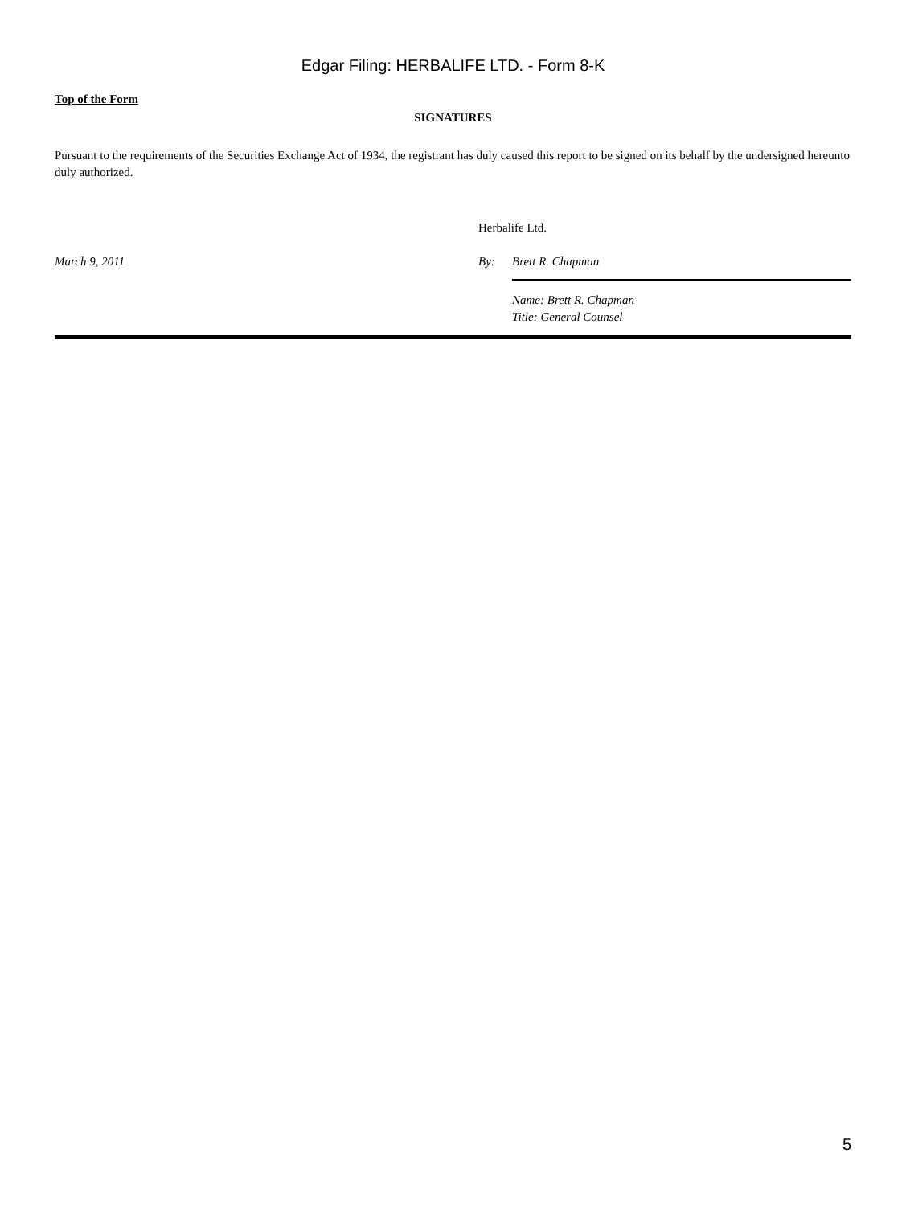Edgar Filing: HERBALIFE LTD. - Form 8-K
Top of the Form
SIGNATURES
Pursuant to the requirements of the Securities Exchange Act of 1934, the registrant has duly caused this report to be signed on its behalf by the undersigned hereunto duly authorized.
| | Herbalife Ltd. | |
| March 9, 2011 | By: | Brett R. Chapman |
| | | Name: Brett R. Chapman Title: General Counsel |
5